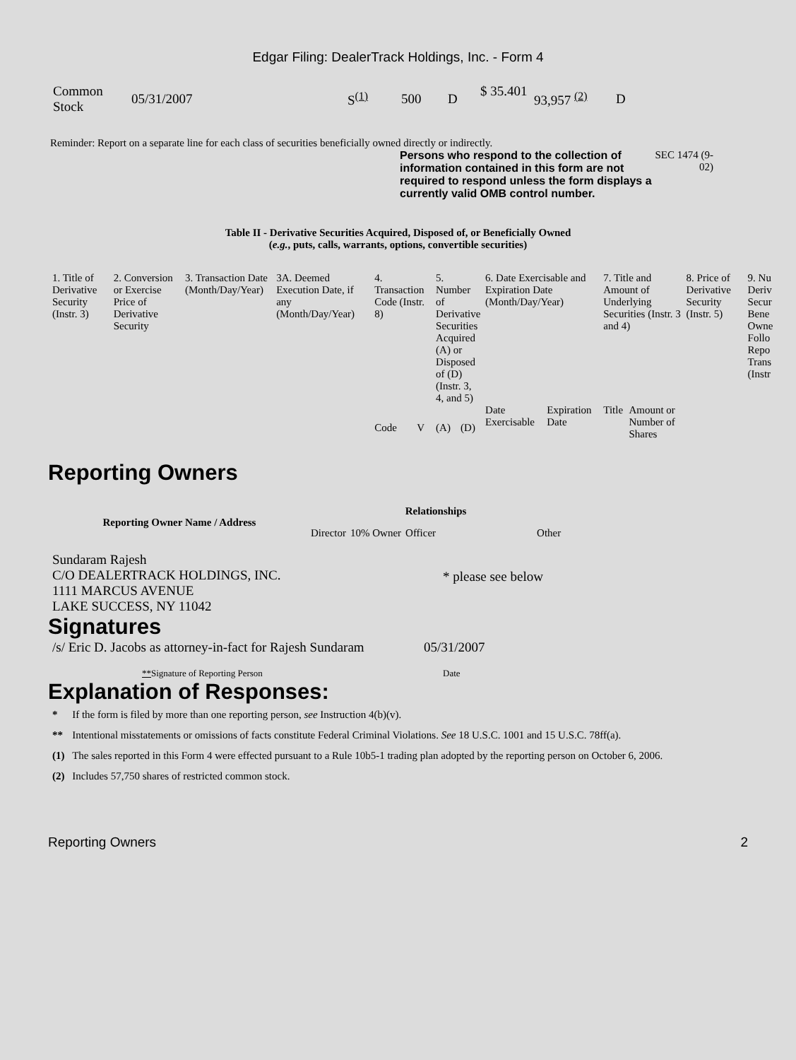Edgar Filing: DealerTrack Holdings, Inc. - Form 4
| Common Stock | 05/31/2007 | S<sup>(1)</sup> | 500 | D | $ 35.401 | 93,957 <sup>(2)</sup> | D |
Reminder: Report on a separate line for each class of securities beneficially owned directly or indirectly.
Persons who respond to the collection of information contained in this form are not required to respond unless the form displays a currently valid OMB control number.
SEC 1474 (9-02)
Table II - Derivative Securities Acquired, Disposed of, or Beneficially Owned
(e.g., puts, calls, warrants, options, convertible securities)
| 1. Title of Derivative Security (Instr. 3) | 2. Conversion or Exercise Price of Derivative Security | 3. Transaction Date (Month/Day/Year) | 3A. Deemed Execution Date, if any (Month/Day/Year) | 4. Transaction Code (Instr. 8) | | 5. Number of Derivative Securities Acquired (A) or Disposed of (D) (Instr. 3, 4, and 5) | | 6. Date Exercisable and Expiration Date (Month/Day/Year) | | 7. Title and Amount of Underlying Securities (Instr. 3 and 4) | | 8. Price of Derivative Security (Instr. 5) | 9. Nu Deriv Secur Bene Owne Follo Repo Trans (Instr |
| --- | --- | --- | --- | --- | --- | --- | --- | --- | --- | --- | --- | --- | --- |
| | | | | Code | V | (A) | (D) | Date Exercisable | Expiration Date | Title | Amount or Number of Shares | | |
Reporting Owners
| Reporting Owner Name / Address | Relationships | | | |
| --- | --- | --- | --- | --- |
| | Director | 10% Owner | Officer | Other |
| Sundaram Rajesh C/O DEALERTRACK HOLDINGS, INC. 1111 MARCUS AVENUE LAKE SUCCESS, NY 11042 | * please see below | | | |
Signatures
| /s/ Eric D. Jacobs as attorney-in-fact for Rajesh Sundaram | 05/31/2007 |
| ** Signature of Reporting Person | Date |
Explanation of Responses:
| * | If the form is filed by more than one reporting person, see Instruction 4(b)(v). |
| ** | Intentional misstatements or omissions of facts constitute Federal Criminal Violations. See 18 U.S.C. 1001 and 15 U.S.C. 78ff(a). |
| (1) | The sales reported in this Form 4 were effected pursuant to a Rule 10b5-1 trading plan adopted by the reporting person on October 6, 2006. |
| (2) | Includes 57,750 shares of restricted common stock. |
Reporting Owners 2